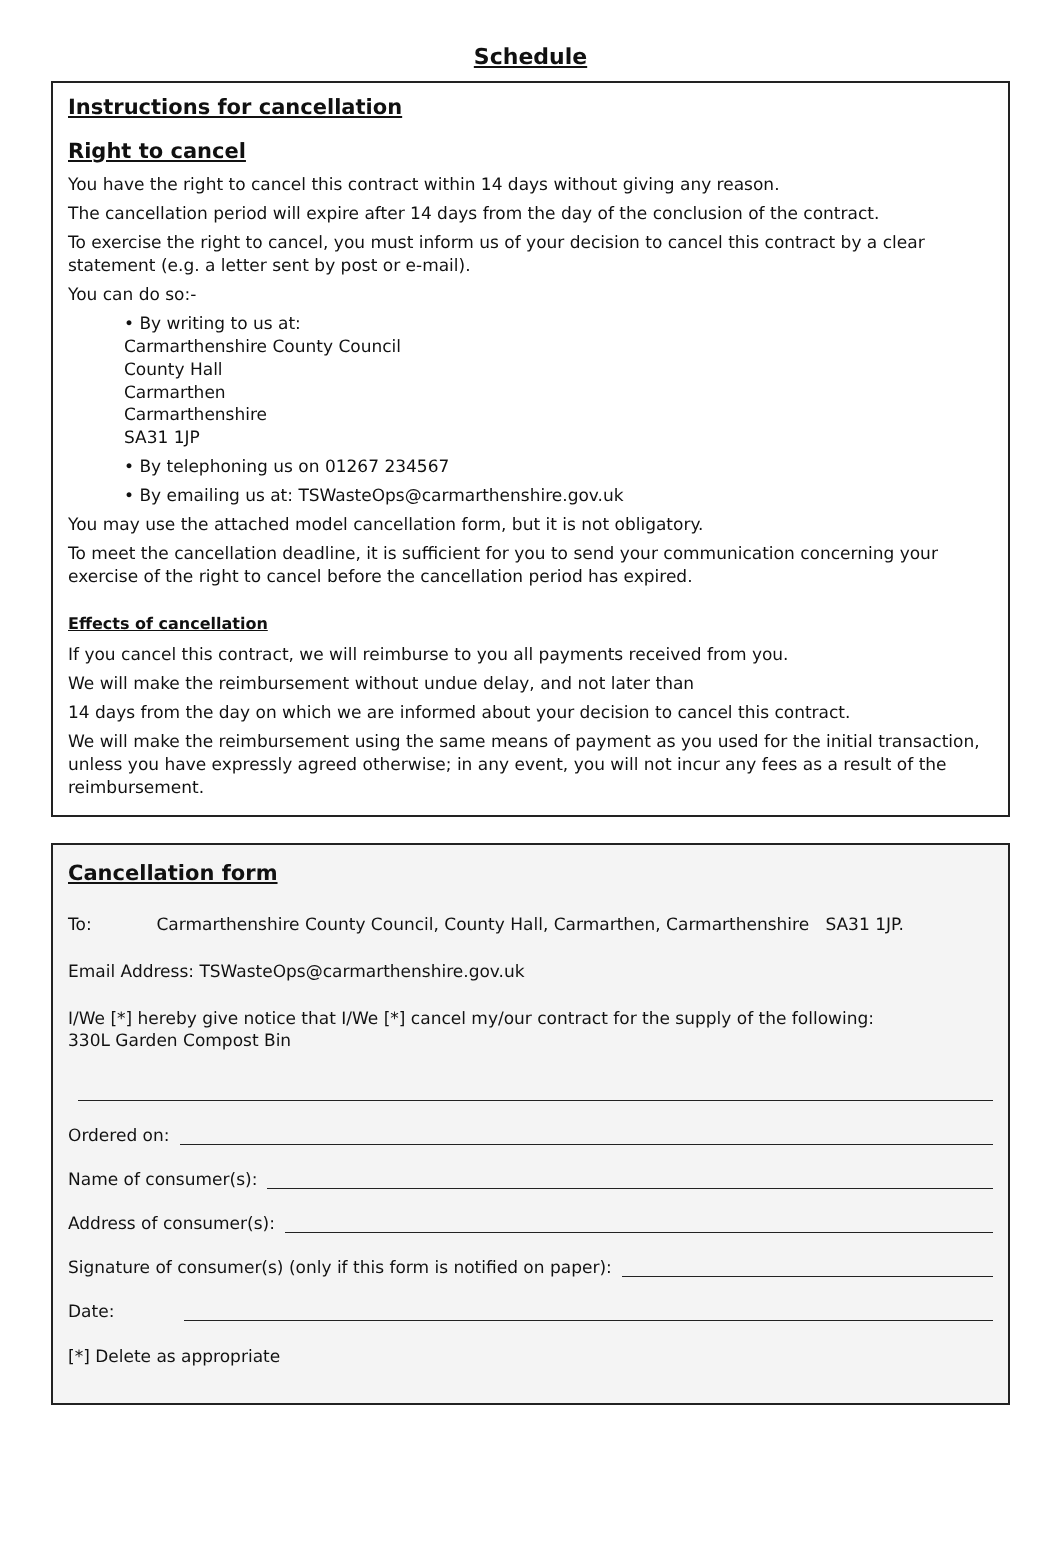Schedule
Instructions for cancellation
Right to cancel
You have the right to cancel this contract within 14 days without giving any reason.
The cancellation period will expire after 14 days from the day of the conclusion of the contract.
To exercise the right to cancel, you must inform us of your decision to cancel this contract by a clear statement (e.g. a letter sent by post or e-mail).
You can do so:-
• By writing to us at:
Carmarthenshire County Council
County Hall
Carmarthen
Carmarthenshire
SA31 1JP
• By telephoning us on 01267 234567
• By emailing us at: TSWasteOps@carmarthenshire.gov.uk
You may use the attached model cancellation form, but it is not obligatory.
To meet the cancellation deadline, it is sufficient for you to send your communication concerning your exercise of the right to cancel before the cancellation period has expired.
Effects of cancellation
If you cancel this contract, we will reimburse to you all payments received from you.
We will make the reimbursement without undue delay, and not later than
14 days from the day on which we are informed about your decision to cancel this contract.
We will make the reimbursement using the same means of payment as you used for the initial transaction, unless you have expressly agreed otherwise; in any event, you will not incur any fees as a result of the reimbursement.
Cancellation form
To: Carmarthenshire County Council, County Hall, Carmarthen, Carmarthenshire SA31 1JP.
Email Address: TSWasteOps@carmarthenshire.gov.uk
I/We [*] hereby give notice that I/We [*] cancel my/our contract for the supply of the following:
330L Garden Compost Bin
Ordered on:
Name of consumer(s):
Address of consumer(s):
Signature of consumer(s) (only if this form is notified on paper):
Date:
[*] Delete as appropriate